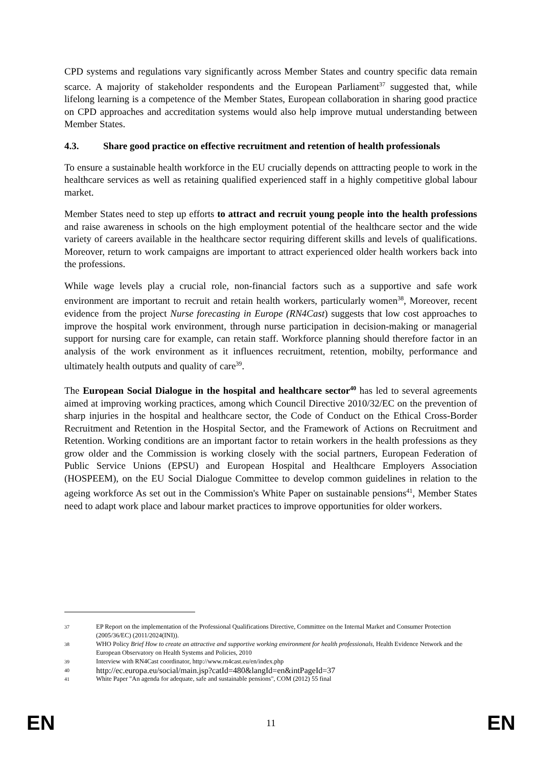CPD systems and regulations vary significantly across Member States and country specific data remain scarce. A majority of stakeholder respondents and the European Parliament<sup>37</sup> suggested that, while lifelong learning is a competence of the Member States, European collaboration in sharing good practice on CPD approaches and accreditation systems would also help improve mutual understanding between Member States.
4.3. Share good practice on effective recruitment and retention of health professionals
To ensure a sustainable health workforce in the EU crucially depends on atttracting people to work in the healthcare services as well as retaining qualified experienced staff in a highly competitive global labour market.
Member States need to step up efforts to attract and recruit young people into the health professions and raise awareness in schools on the high employment potential of the healthcare sector and the wide variety of careers available in the healthcare sector requiring different skills and levels of qualifications. Moreover, return to work campaigns are important to attract experienced older health workers back into the professions.
While wage levels play a crucial role, non-financial factors such as a supportive and safe work environment are important to recruit and retain health workers, particularly women<sup>38</sup>, Moreover, recent evidence from the project Nurse forecasting in Europe (RN4Cast) suggests that low cost approaches to improve the hospital work environment, through nurse participation in decision-making or managerial support for nursing care for example, can retain staff. Workforce planning should therefore factor in an analysis of the work environment as it influences recruitment, retention, mobilty, performance and ultimately health outputs and quality of care<sup>39</sup>.
The European Social Dialogue in the hospital and healthcare sector<sup>40</sup> has led to several agreements aimed at improving working practices, among which Council Directive 2010/32/EC on the prevention of sharp injuries in the hospital and healthcare sector, the Code of Conduct on the Ethical Cross-Border Recruitment and Retention in the Hospital Sector, and the Framework of Actions on Recruitment and Retention. Working conditions are an important factor to retain workers in the health professions as they grow older and the Commission is working closely with the social partners, European Federation of Public Service Unions (EPSU) and European Hospital and Healthcare Employers Association (HOSPEEM), on the EU Social Dialogue Committee to develop common guidelines in relation to the ageing workforce As set out in the Commission's White Paper on sustainable pensions<sup>41</sup>, Member States need to adapt work place and labour market practices to improve opportunities for older workers.
37
EP Report on the implementation of the Professional Qualifications Directive, Committee on the Internal Market and Consumer Protection (2005/36/EC) (2011/2024(INI)).
38
WHO Policy Brief How to create an attractive and supportive working environment for health professionals, Health Evidence Network and the European Observatory on Health Systems and Policies, 2010
39
Interview with RN4Cast coordinator, http://www.rn4cast.eu/en/index.php
40
http://ec.europa.eu/social/main.jsp?catId=480&langId=en&intPageId=37
41
White Paper "An agenda for adequate, safe and sustainable pensions", COM (2012) 55 final
EN
11
EN